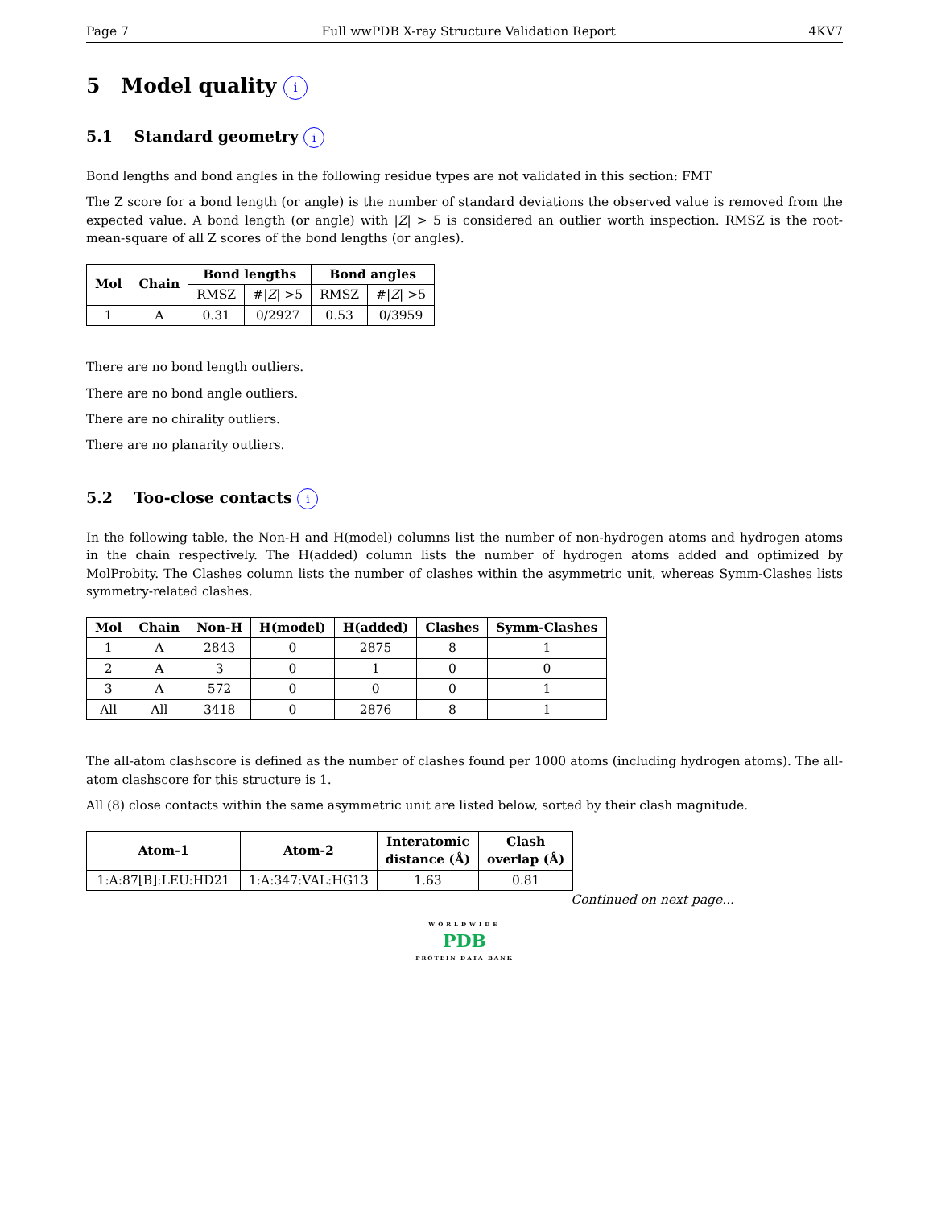Page 7 Full wwPDB X-ray Structure Validation Report 4KV7
5 Model quality i
5.1 Standard geometry i
Bond lengths and bond angles in the following residue types are not validated in this section: FMT
The Z score for a bond length (or angle) is the number of standard deviations the observed value is removed from the expected value. A bond length (or angle) with |Z| > 5 is considered an outlier worth inspection. RMSZ is the root-mean-square of all Z scores of the bond lengths (or angles).
| Mol | Chain | Bond lengths | | Bond angles | |
| --- | --- | --- | --- | --- | --- |
| | | RMSZ | #/ Z / >5 | RMSZ | #/ Z / >5 |
| 1 | A | 0.31 | 0/2927 | 0.53 | 0/3959 |
There are no bond length outliers.
There are no bond angle outliers.
There are no chirality outliers.
There are no planarity outliers.
5.2 Too-close contacts i
In the following table, the Non-H and H(model) columns list the number of non-hydrogen atoms and hydrogen atoms in the chain respectively. The H(added) column lists the number of hydrogen atoms added and optimized by MolProbity. The Clashes column lists the number of clashes within the asymmetric unit, whereas Symm-Clashes lists symmetry-related clashes.
| Mol | Chain | Non-H | H(model) | H(added) | Clashes | Symm-Clashes |
| --- | --- | --- | --- | --- | --- | --- |
| 1 | A | 2843 | 0 | 2875 | 8 | 1 |
| 2 | A | 3 | 0 | 1 | 0 | 0 |
| 3 | A | 572 | 0 | 0 | 0 | 1 |
| All | All | 3418 | 0 | 2876 | 8 | 1 |
The all-atom clashscore is defined as the number of clashes found per 1000 atoms (including hydrogen atoms). The all-atom clashscore for this structure is 1.
All (8) close contacts within the same asymmetric unit are listed below, sorted by their clash magnitude.
| Atom-1 | Atom-2 | Interatomic distance (Å) | Clash overlap (Å) |
| --- | --- | --- | --- |
| 1:A:87[B]:LEU:HD21 | 1:A:347:VAL:HG13 | 1.63 | 0.81 |
Continued on next page...
WORLDWIDE
PDB
PROTEIN DATA BANK